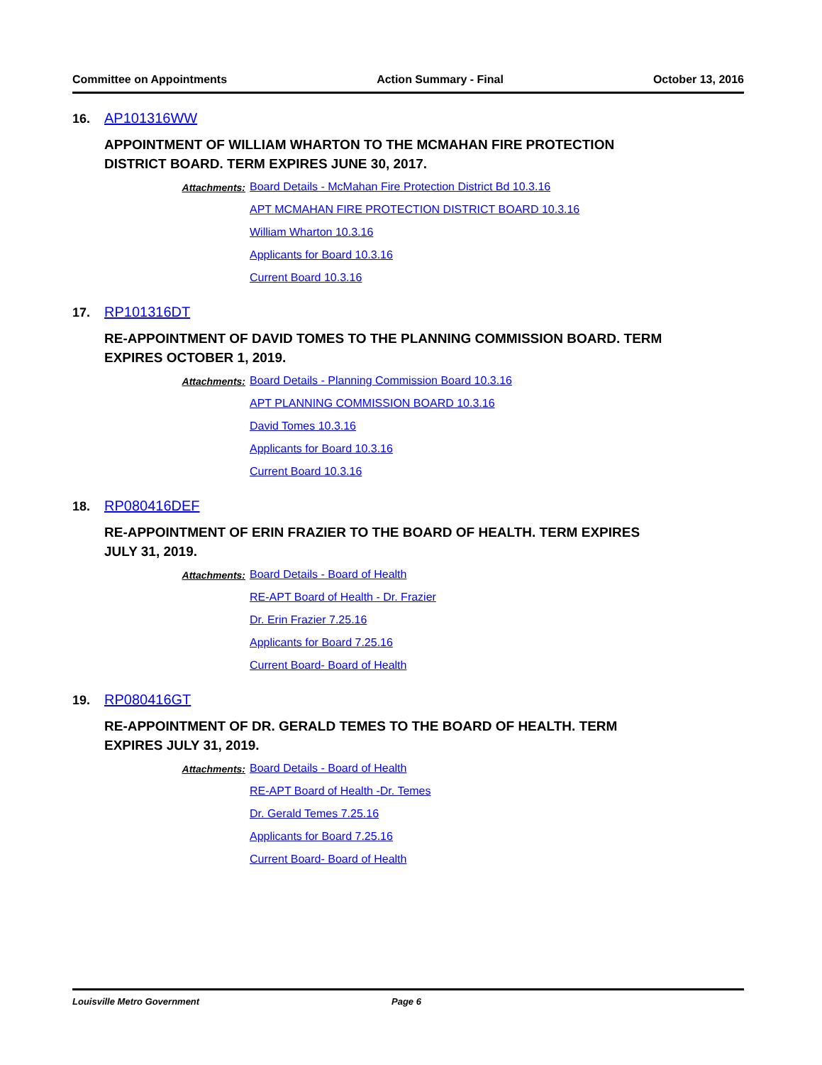Committee on Appointments Action Summary - Final October 13, 2016
16. AP101316WW
APPOINTMENT OF WILLIAM WHARTON TO THE MCMAHAN FIRE PROTECTION DISTRICT BOARD. TERM EXPIRES JUNE 30, 2017.
Attachments:
Board Details - McMahan Fire Protection District Bd 10.3.16
APT MCMAHAN FIRE PROTECTION DISTRICT BOARD 10.3.16
William Wharton 10.3.16
Applicants for Board 10.3.16
Current Board 10.3.16
17. RP101316DT
RE-APPOINTMENT OF DAVID TOMES TO THE PLANNING COMMISSION BOARD. TERM EXPIRES OCTOBER 1, 2019.
Attachments:
Board Details - Planning Commission Board 10.3.16
APT PLANNING COMMISSION BOARD 10.3.16
David Tomes 10.3.16
Applicants for Board 10.3.16
Current Board 10.3.16
18. RP080416DEF
RE-APPOINTMENT OF ERIN FRAZIER TO THE BOARD OF HEALTH. TERM EXPIRES JULY 31, 2019.
Attachments:
Board Details - Board of Health
RE-APT Board of Health - Dr. Frazier
Dr. Erin Frazier 7.25.16
Applicants for Board 7.25.16
Current Board- Board of Health
19. RP080416GT
RE-APPOINTMENT OF DR. GERALD TEMES TO THE BOARD OF HEALTH. TERM EXPIRES JULY 31, 2019.
Attachments:
Board Details - Board of Health
RE-APT Board of Health -Dr. Temes
Dr. Gerald Temes 7.25.16
Applicants for Board 7.25.16
Current Board- Board of Health
Louisville Metro Government Page 6